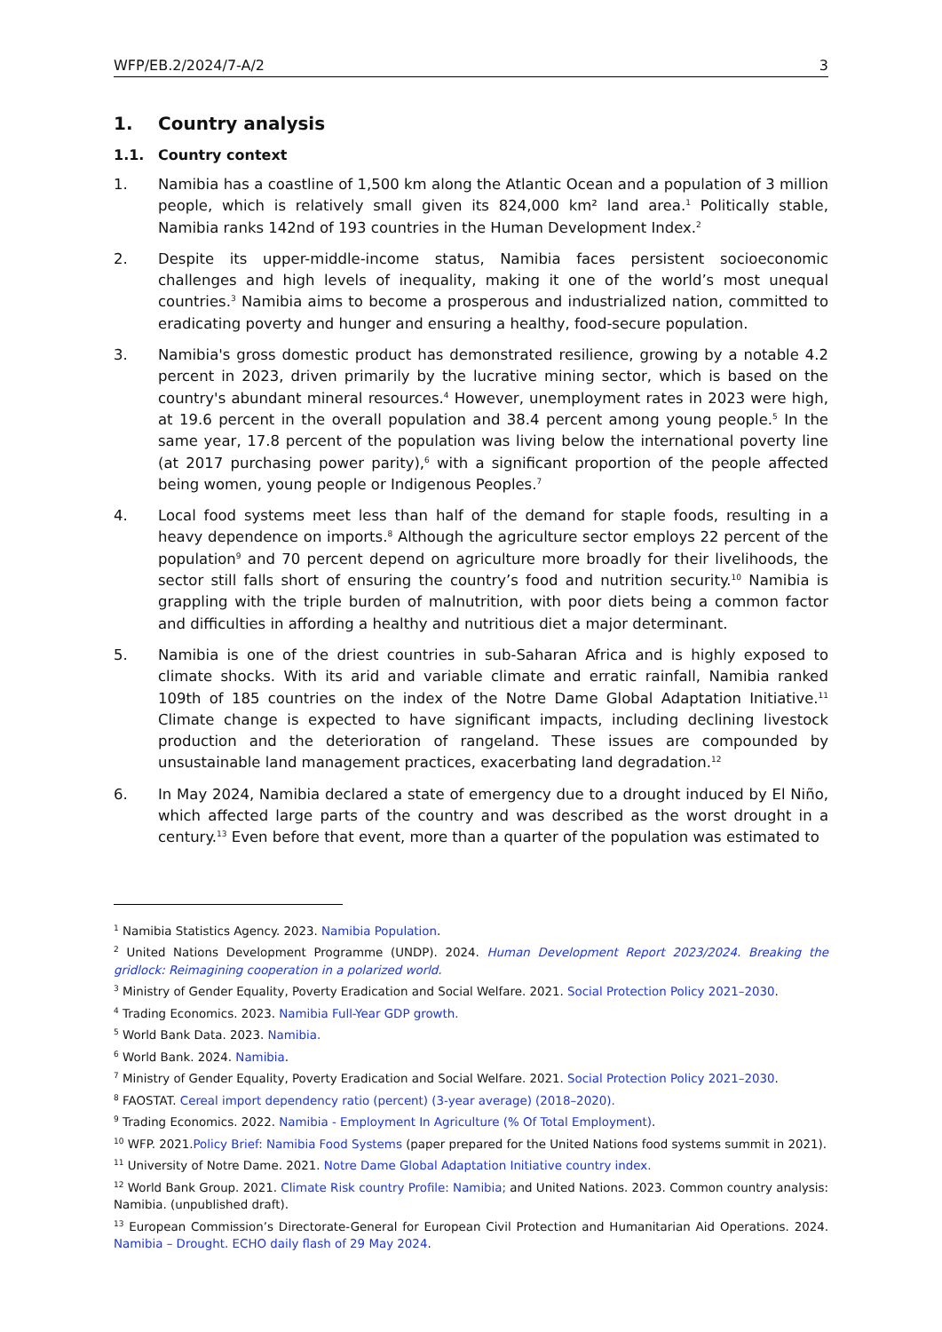WFP/EB.2/2024/7-A/2 3
1. Country analysis
1.1. Country context
1. Namibia has a coastline of 1,500 km along the Atlantic Ocean and a population of 3 million people, which is relatively small given its 824,000 km² land area.<sup>1</sup> Politically stable, Namibia ranks 142nd of 193 countries in the Human Development Index.<sup>2</sup>
2. Despite its upper-middle-income status, Namibia faces persistent socioeconomic challenges and high levels of inequality, making it one of the world’s most unequal countries.<sup>3</sup> Namibia aims to become a prosperous and industrialized nation, committed to eradicating poverty and hunger and ensuring a healthy, food-secure population.
3. Namibia's gross domestic product has demonstrated resilience, growing by a notable 4.2 percent in 2023, driven primarily by the lucrative mining sector, which is based on the country's abundant mineral resources.<sup>4</sup> However, unemployment rates in 2023 were high, at 19.6 percent in the overall population and 38.4 percent among young people.<sup>5</sup> In the same year, 17.8 percent of the population was living below the international poverty line (at 2017 purchasing power parity),<sup>6</sup> with a significant proportion of the people affected being women, young people or Indigenous Peoples.<sup>7</sup>
4. Local food systems meet less than half of the demand for staple foods, resulting in a heavy dependence on imports.<sup>8</sup> Although the agriculture sector employs 22 percent of the population<sup>9</sup> and 70 percent depend on agriculture more broadly for their livelihoods, the sector still falls short of ensuring the country’s food and nutrition security.<sup>10</sup> Namibia is grappling with the triple burden of malnutrition, with poor diets being a common factor and difficulties in affording a healthy and nutritious diet a major determinant.
5. Namibia is one of the driest countries in sub-Saharan Africa and is highly exposed to climate shocks. With its arid and variable climate and erratic rainfall, Namibia ranked 109th of 185 countries on the index of the Notre Dame Global Adaptation Initiative.<sup>11</sup> Climate change is expected to have significant impacts, including declining livestock production and the deterioration of rangeland. These issues are compounded by unsustainable land management practices, exacerbating land degradation.<sup>12</sup>
6. In May 2024, Namibia declared a state of emergency due to a drought induced by El Niño, which affected large parts of the country and was described as the worst drought in a century.<sup>13</sup> Even before that event, more than a quarter of the population was estimated to
<sup>1</sup> Namibia Statistics Agency. 2023. Namibia Population.
<sup>2</sup> United Nations Development Programme (UNDP). 2024. Human Development Report 2023/2024. Breaking the gridlock: Reimagining cooperation in a polarized world.
<sup>3</sup> Ministry of Gender Equality, Poverty Eradication and Social Welfare. 2021. Social Protection Policy 2021–2030.
<sup>4</sup> Trading Economics. 2023. Namibia Full-Year GDP growth.
<sup>5</sup> World Bank Data. 2023. Namibia.
<sup>6</sup> World Bank. 2024. Namibia.
<sup>7</sup> Ministry of Gender Equality, Poverty Eradication and Social Welfare. 2021. Social Protection Policy 2021–2030.
<sup>8</sup> FAOSTAT. Cereal import dependency ratio (percent) (3-year average) (2018–2020).
<sup>9</sup> Trading Economics. 2022. Namibia - Employment In Agriculture (% Of Total Employment).
<sup>10</sup> WFP. 2021.Policy Brief: Namibia Food Systems (paper prepared for the United Nations food systems summit in 2021).
<sup>11</sup> University of Notre Dame. 2021. Notre Dame Global Adaptation Initiative country index.
<sup>12</sup> World Bank Group. 2021. Climate Risk country Profile: Namibia; and United Nations. 2023. Common country analysis: Namibia. (unpublished draft).
<sup>13</sup> European Commission’s Directorate-General for European Civil Protection and Humanitarian Aid Operations. 2024. Namibia – Drought. ECHO daily flash of 29 May 2024.